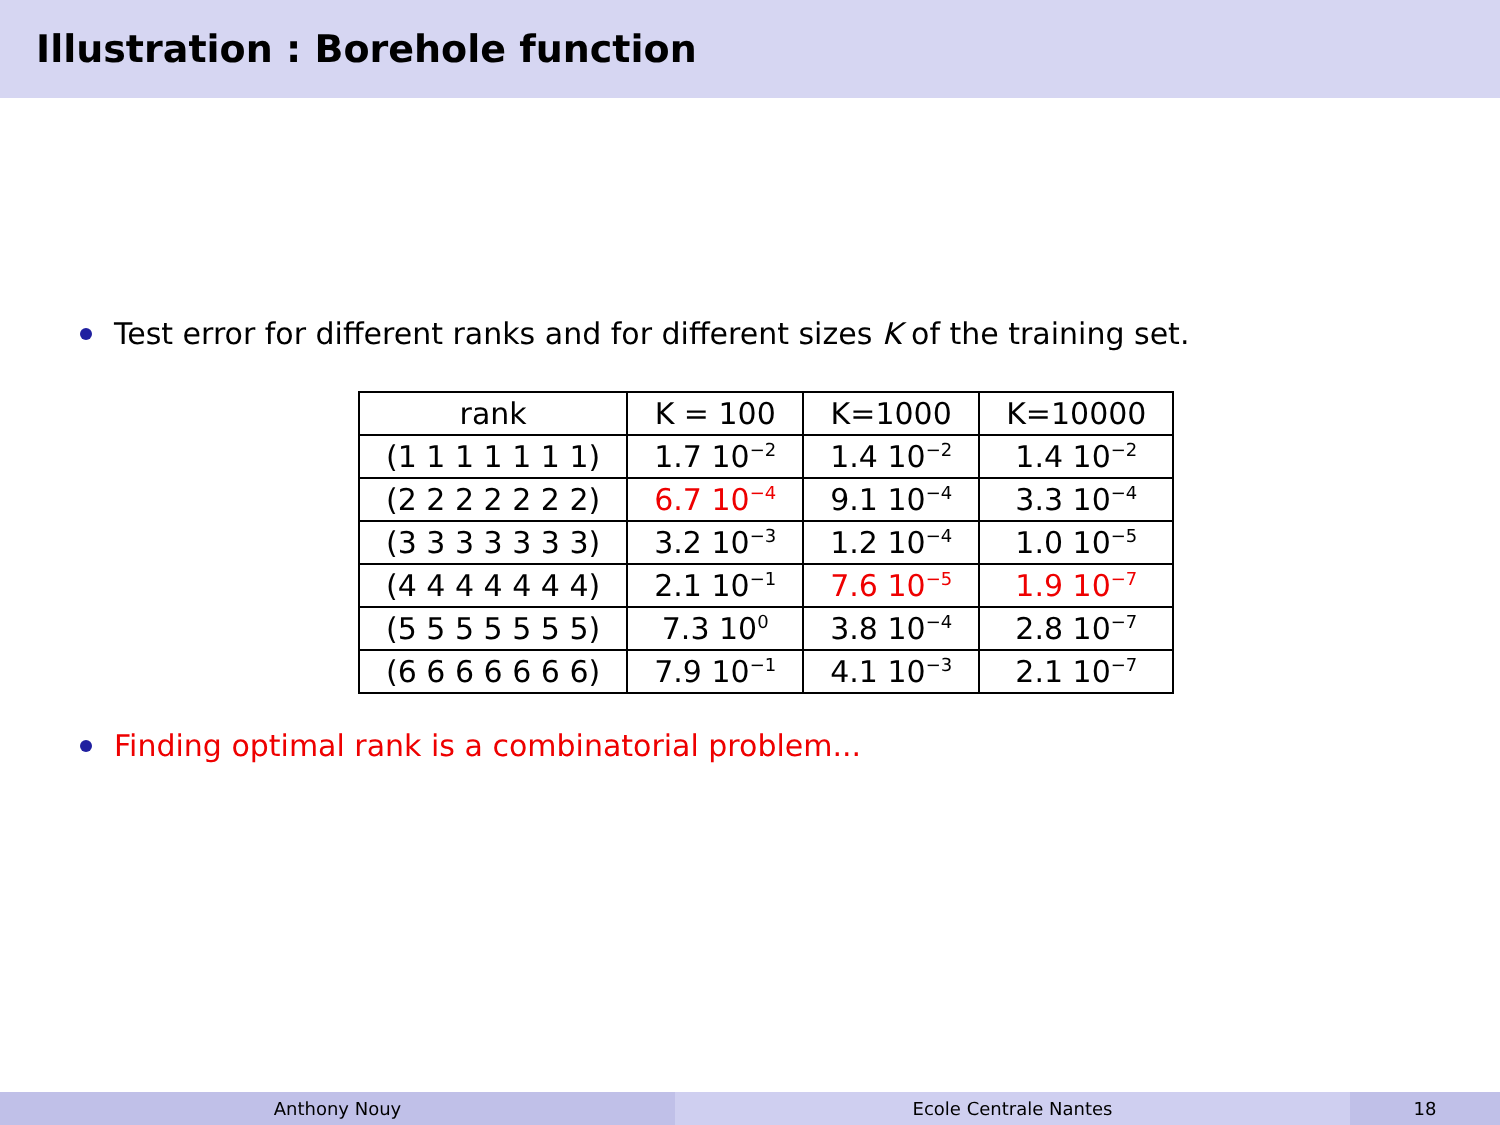Illustration : Borehole function
Test error for different ranks and for different sizes K of the training set.
| rank | K = 100 | K=1000 | K=10000 |
| --- | --- | --- | --- |
| (1 1 1 1 1 1 1) | 1.7 10<sup>−2</sup> | 1.4 10<sup>−2</sup> | 1.4 10<sup>−2</sup> |
| (2 2 2 2 2 2 2) | 6.7 10<sup>−4</sup> | 9.1 10<sup>−4</sup> | 3.3 10<sup>−4</sup> |
| (3 3 3 3 3 3 3) | 3.2 10<sup>−3</sup> | 1.2 10<sup>−4</sup> | 1.0 10<sup>−5</sup> |
| (4 4 4 4 4 4 4) | 2.1 10<sup>−1</sup> | 7.6 10<sup>−5</sup> | 1.9 10<sup>−7</sup> |
| (5 5 5 5 5 5 5) | 7.3 10<sup>0</sup> | 3.8 10<sup>−4</sup> | 2.8 10<sup>−7</sup> |
| (6 6 6 6 6 6 6) | 7.9 10<sup>−1</sup> | 4.1 10<sup>−3</sup> | 2.1 10<sup>−7</sup> |
Finding optimal rank is a combinatorial problem...
Anthony Nouy Ecole Centrale Nantes 18